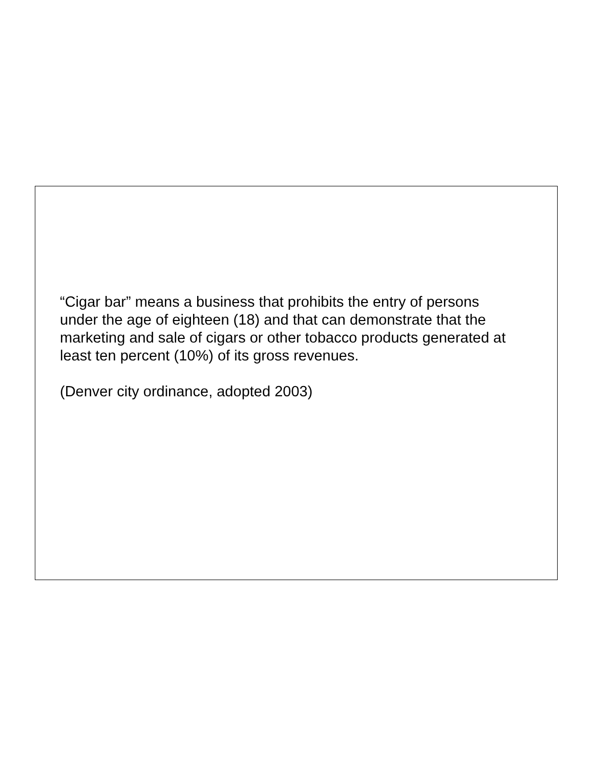“Cigar bar” means a business that prohibits the entry of persons under the age of eighteen (18) and that can demonstrate that the marketing and sale of cigars or other tobacco products generated at least ten percent (10%) of its gross revenues.
(Denver city ordinance, adopted 2003)